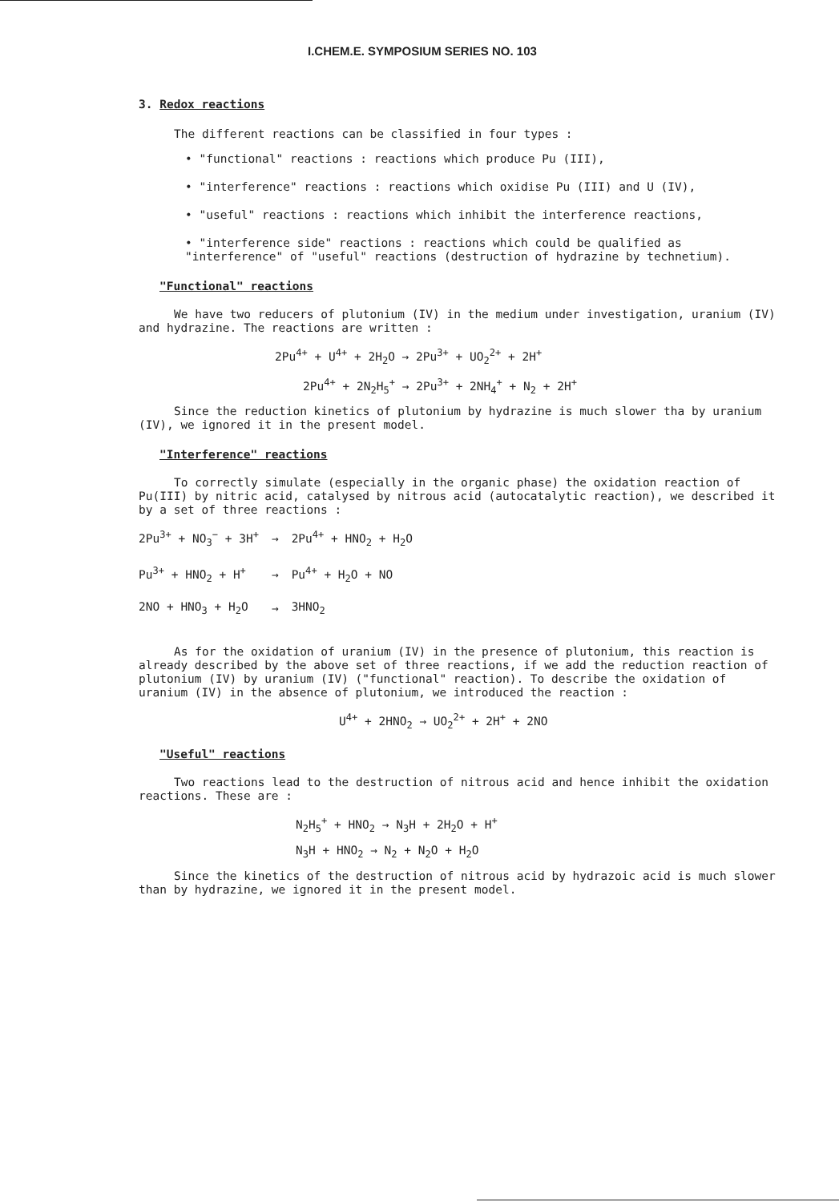I.CHEM.E. SYMPOSIUM SERIES NO. 103
3. Redox reactions
The different reactions can be classified in four types :
• "functional" reactions : reactions which produce Pu (III),
• "interference" reactions : reactions which oxidise Pu (III) and U (IV),
• "useful" reactions : reactions which inhibit the interference reactions,
• "interference side" reactions : reactions which could be qualified as "interference" of "useful" reactions (destruction of hydrazine by technetium).
"Functional" reactions
We have two reducers of plutonium (IV) in the medium under investigation, uranium (IV) and hydrazine. The reactions are written :
2Pu<sup>4+</sup> + U<sup>4+</sup> + 2H<sub>2</sub>O → 2Pu<sup>3+</sup> + UO<sub>2</sub><sup>2+</sup> + 2H<sup>+</sup>
2Pu<sup>4+</sup> + 2N<sub>2</sub>H<sub>5</sub><sup>+</sup> → 2Pu<sup>3+</sup> + 2NH<sub>4</sub><sup>+</sup> + N<sub>2</sub> + 2H<sup>+</sup>
Since the reduction kinetics of plutonium by hydrazine is much slower tha by uranium (IV), we ignored it in the present model.
"Interference" reactions
To correctly simulate (especially in the organic phase) the oxidation reaction of Pu(III) by nitric acid, catalysed by nitrous acid (autocatalytic reaction), we described it by a set of three reactions :
| 2Pu<sup>3+</sup> + NO<sub>3</sub><sup>−</sup> + 3H<sup>+</sup> | → | 2Pu<sup>4+</sup> + HNO<sub>2</sub> + H<sub>2</sub>O |
| Pu<sup>3+</sup> + HNO<sub>2</sub> + H<sup>+</sup> | → | Pu<sup>4+</sup> + H<sub>2</sub>O + NO |
| 2NO + HNO<sub>3</sub> + H<sub>2</sub>O | → | 3HNO<sub>2</sub> |
As for the oxidation of uranium (IV) in the presence of plutonium, this reaction is already described by the above set of three reactions, if we add the reduction reaction of plutonium (IV) by uranium (IV) ("functional" reaction). To describe the oxidation of uranium (IV) in the absence of plutonium, we introduced the reaction :
U<sup>4+</sup> + 2HNO<sub>2</sub> → UO<sub>2</sub><sup>2+</sup> + 2H<sup>+</sup> + 2NO
"Useful" reactions
Two reactions lead to the destruction of nitrous acid and hence inhibit the oxidation reactions. These are :
N<sub>2</sub>H<sub>5</sub><sup>+</sup> + HNO<sub>2</sub> → N<sub>3</sub>H + 2H<sub>2</sub>O + H<sup>+</sup>
N<sub>3</sub>H + HNO<sub>2</sub> → N<sub>2</sub> + N<sub>2</sub>O + H<sub>2</sub>O
Since the kinetics of the destruction of nitrous acid by hydrazoic acid is much slower than by hydrazine, we ignored it in the present model.